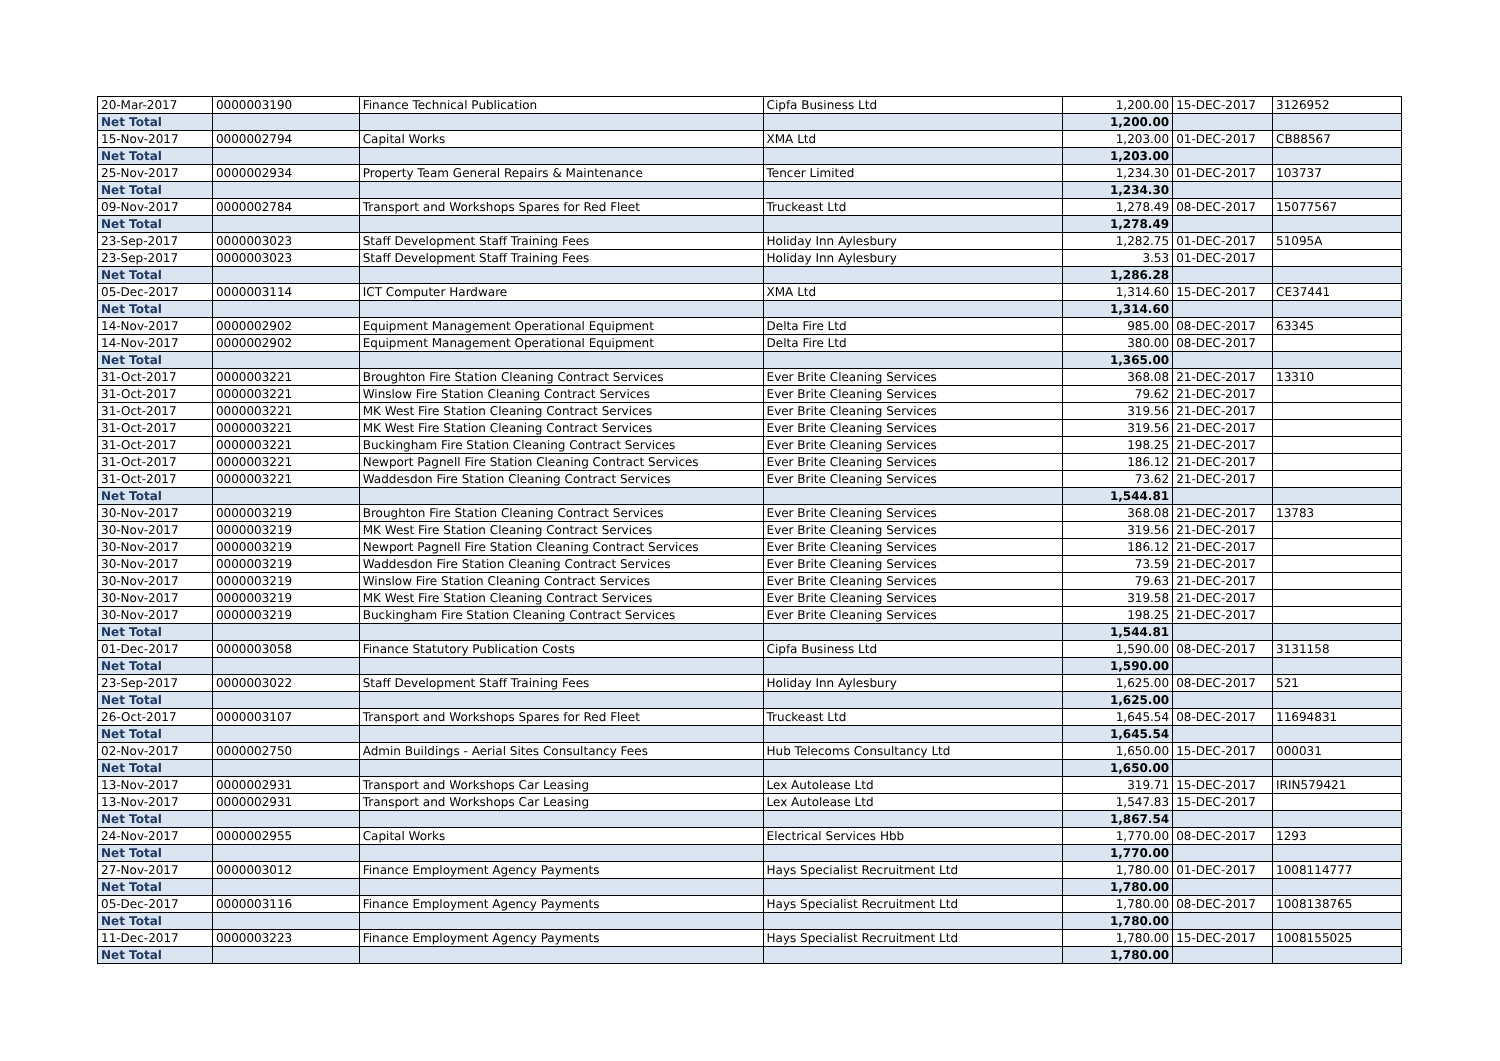| 20-Mar-2017 | 0000003190 | Finance Technical Publication | Cipfa Business Ltd | 1,200.00 | 15-DEC-2017 | 3126952 |
| Net Total | | | | 1,200.00 | | |
| 15-Nov-2017 | 0000002794 | Capital Works | XMA Ltd | 1,203.00 | 01-DEC-2017 | CB88567 |
| Net Total | | | | 1,203.00 | | |
| 25-Nov-2017 | 0000002934 | Property Team General Repairs & Maintenance | Tencer Limited | 1,234.30 | 01-DEC-2017 | 103737 |
| Net Total | | | | 1,234.30 | | |
| 09-Nov-2017 | 0000002784 | Transport and Workshops Spares for Red Fleet | Truckeast Ltd | 1,278.49 | 08-DEC-2017 | 15077567 |
| Net Total | | | | 1,278.49 | | |
| 23-Sep-2017 | 0000003023 | Staff Development Staff Training Fees | Holiday Inn Aylesbury | 1,282.75 | 01-DEC-2017 | 51095A |
| 23-Sep-2017 | 0000003023 | Staff Development Staff Training Fees | Holiday Inn Aylesbury | 3.53 | 01-DEC-2017 | |
| Net Total | | | | 1,286.28 | | |
| 05-Dec-2017 | 0000003114 | ICT Computer Hardware | XMA Ltd | 1,314.60 | 15-DEC-2017 | CE37441 |
| Net Total | | | | 1,314.60 | | |
| 14-Nov-2017 | 0000002902 | Equipment Management Operational Equipment | Delta Fire Ltd | 985.00 | 08-DEC-2017 | 63345 |
| 14-Nov-2017 | 0000002902 | Equipment Management Operational Equipment | Delta Fire Ltd | 380.00 | 08-DEC-2017 | |
| Net Total | | | | 1,365.00 | | |
| 31-Oct-2017 | 0000003221 | Broughton Fire Station Cleaning Contract Services | Ever Brite Cleaning Services | 368.08 | 21-DEC-2017 | 13310 |
| 31-Oct-2017 | 0000003221 | Winslow Fire Station Cleaning Contract Services | Ever Brite Cleaning Services | 79.62 | 21-DEC-2017 | |
| 31-Oct-2017 | 0000003221 | MK West Fire Station Cleaning Contract Services | Ever Brite Cleaning Services | 319.56 | 21-DEC-2017 | |
| 31-Oct-2017 | 0000003221 | MK West Fire Station Cleaning Contract Services | Ever Brite Cleaning Services | 319.56 | 21-DEC-2017 | |
| 31-Oct-2017 | 0000003221 | Buckingham Fire Station Cleaning Contract Services | Ever Brite Cleaning Services | 198.25 | 21-DEC-2017 | |
| 31-Oct-2017 | 0000003221 | Newport Pagnell Fire Station Cleaning Contract Services | Ever Brite Cleaning Services | 186.12 | 21-DEC-2017 | |
| 31-Oct-2017 | 0000003221 | Waddesdon Fire Station Cleaning Contract Services | Ever Brite Cleaning Services | 73.62 | 21-DEC-2017 | |
| Net Total | | | | 1,544.81 | | |
| 30-Nov-2017 | 0000003219 | Broughton Fire Station Cleaning Contract Services | Ever Brite Cleaning Services | 368.08 | 21-DEC-2017 | 13783 |
| 30-Nov-2017 | 0000003219 | MK West Fire Station Cleaning Contract Services | Ever Brite Cleaning Services | 319.56 | 21-DEC-2017 | |
| 30-Nov-2017 | 0000003219 | Newport Pagnell Fire Station Cleaning Contract Services | Ever Brite Cleaning Services | 186.12 | 21-DEC-2017 | |
| 30-Nov-2017 | 0000003219 | Waddesdon Fire Station Cleaning Contract Services | Ever Brite Cleaning Services | 73.59 | 21-DEC-2017 | |
| 30-Nov-2017 | 0000003219 | Winslow Fire Station Cleaning Contract Services | Ever Brite Cleaning Services | 79.63 | 21-DEC-2017 | |
| 30-Nov-2017 | 0000003219 | MK West Fire Station Cleaning Contract Services | Ever Brite Cleaning Services | 319.58 | 21-DEC-2017 | |
| 30-Nov-2017 | 0000003219 | Buckingham Fire Station Cleaning Contract Services | Ever Brite Cleaning Services | 198.25 | 21-DEC-2017 | |
| Net Total | | | | 1,544.81 | | |
| 01-Dec-2017 | 0000003058 | Finance Statutory Publication Costs | Cipfa Business Ltd | 1,590.00 | 08-DEC-2017 | 3131158 |
| Net Total | | | | 1,590.00 | | |
| 23-Sep-2017 | 0000003022 | Staff Development Staff Training Fees | Holiday Inn Aylesbury | 1,625.00 | 08-DEC-2017 | 521 |
| Net Total | | | | 1,625.00 | | |
| 26-Oct-2017 | 0000003107 | Transport and Workshops Spares for Red Fleet | Truckeast Ltd | 1,645.54 | 08-DEC-2017 | 11694831 |
| Net Total | | | | 1,645.54 | | |
| 02-Nov-2017 | 0000002750 | Admin Buildings - Aerial Sites Consultancy Fees | Hub Telecoms Consultancy Ltd | 1,650.00 | 15-DEC-2017 | 000031 |
| Net Total | | | | 1,650.00 | | |
| 13-Nov-2017 | 0000002931 | Transport and Workshops Car Leasing | Lex Autolease Ltd | 319.71 | 15-DEC-2017 | IRIN579421 |
| 13-Nov-2017 | 0000002931 | Transport and Workshops Car Leasing | Lex Autolease Ltd | 1,547.83 | 15-DEC-2017 | |
| Net Total | | | | 1,867.54 | | |
| 24-Nov-2017 | 0000002955 | Capital Works | Electrical Services Hbb | 1,770.00 | 08-DEC-2017 | 1293 |
| Net Total | | | | 1,770.00 | | |
| 27-Nov-2017 | 0000003012 | Finance Employment Agency Payments | Hays Specialist Recruitment Ltd | 1,780.00 | 01-DEC-2017 | 1008114777 |
| Net Total | | | | 1,780.00 | | |
| 05-Dec-2017 | 0000003116 | Finance Employment Agency Payments | Hays Specialist Recruitment Ltd | 1,780.00 | 08-DEC-2017 | 1008138765 |
| Net Total | | | | 1,780.00 | | |
| 11-Dec-2017 | 0000003223 | Finance Employment Agency Payments | Hays Specialist Recruitment Ltd | 1,780.00 | 15-DEC-2017 | 1008155025 |
| Net Total | | | | 1,780.00 | | |